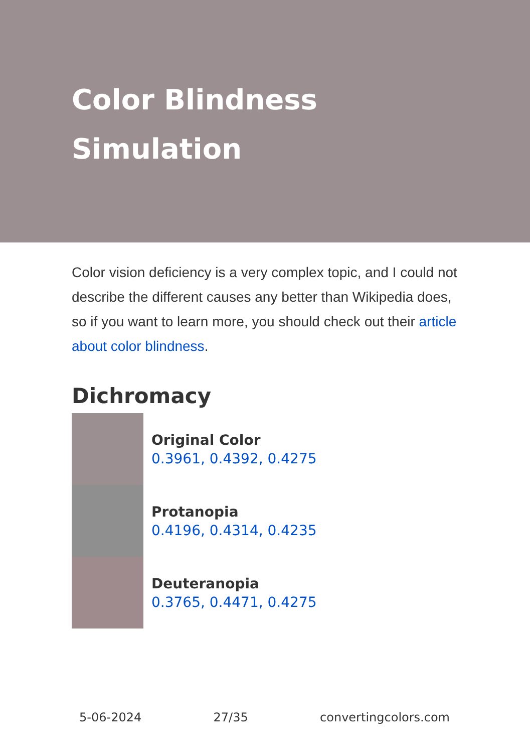Color Blindness Simulation
Color vision deficiency is a very complex topic, and I could not describe the different causes any better than Wikipedia does, so if you want to learn more, you should check out their article about color blindness.
Dichromacy
Original Color
0.3961, 0.4392, 0.4275
Protanopia
0.4196, 0.4314, 0.4235
Deuteranopia
0.3765, 0.4471, 0.4275
5-06-2024 27/35 convertingcolors.com